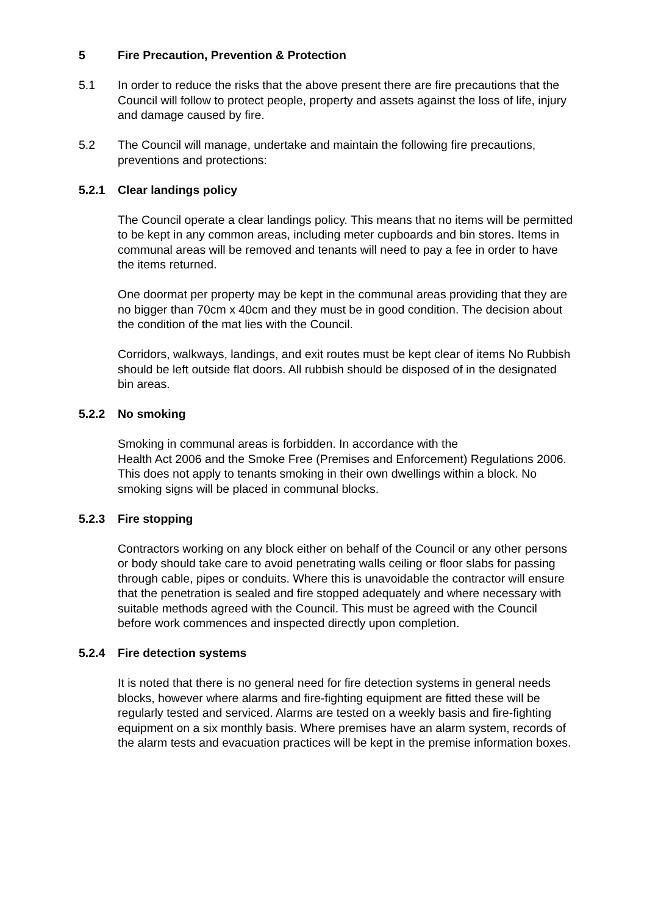5 Fire Precaution, Prevention & Protection
5.1 In order to reduce the risks that the above present there are fire precautions that the Council will follow to protect people, property and assets against the loss of life, injury and damage caused by fire.
5.2 The Council will manage, undertake and maintain the following fire precautions, preventions and protections:
5.2.1 Clear landings policy
The Council operate a clear landings policy. This means that no items will be permitted to be kept in any common areas, including meter cupboards and bin stores. Items in communal areas will be removed and tenants will need to pay a fee in order to have the items returned.
One doormat per property may be kept in the communal areas providing that they are no bigger than 70cm x 40cm and they must be in good condition. The decision about the condition of the mat lies with the Council.
Corridors, walkways, landings, and exit routes must be kept clear of items No Rubbish should be left outside flat doors. All rubbish should be disposed of in the designated bin areas.
5.2.2 No smoking
Smoking in communal areas is forbidden. In accordance with the
Health Act 2006 and the Smoke Free (Premises and Enforcement) Regulations 2006. This does not apply to tenants smoking in their own dwellings within a block. No smoking signs will be placed in communal blocks.
5.2.3 Fire stopping
Contractors working on any block either on behalf of the Council or any other persons or body should take care to avoid penetrating walls ceiling or floor slabs for passing through cable, pipes or conduits. Where this is unavoidable the contractor will ensure that the penetration is sealed and fire stopped adequately and where necessary with suitable methods agreed with the Council. This must be agreed with the Council before work commences and inspected directly upon completion.
5.2.4 Fire detection systems
It is noted that there is no general need for fire detection systems in general needs blocks, however where alarms and fire-fighting equipment are fitted these will be regularly tested and serviced. Alarms are tested on a weekly basis and fire-fighting equipment on a six monthly basis. Where premises have an alarm system, records of the alarm tests and evacuation practices will be kept in the premise information boxes.